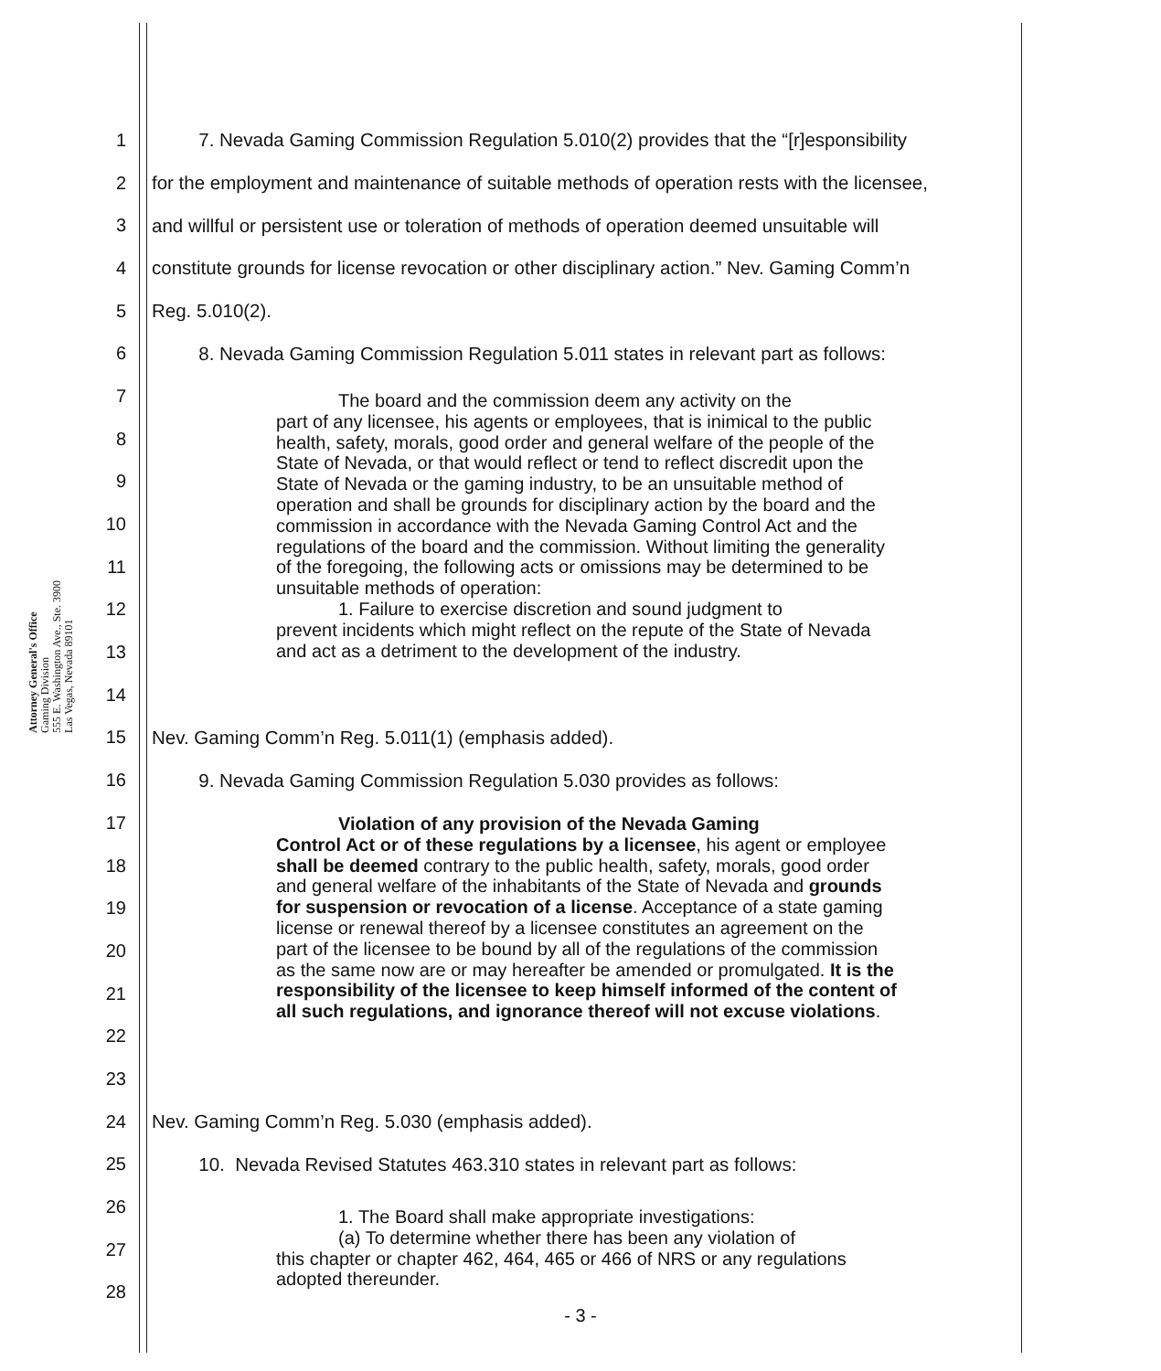Attorney General's Office
Gaming Division
555 E. Washington Ave., Ste. 3900
Las Vegas, Nevada 89101
1 7. Nevada Gaming Commission Regulation 5.010(2) provides that the “[r]esponsibility
2 for the employment and maintenance of suitable methods of operation rests with the licensee,
3 and willful or persistent use or toleration of methods of operation deemed unsuitable will
4 constitute grounds for license revocation or other disciplinary action.” Nev. Gaming Comm’n
5 Reg. 5.010(2).
6 8. Nevada Gaming Commission Regulation 5.011 states in relevant part as follows:
7
The board and the commission deem any activity on the
part of any licensee, his agents or employees, that is inimical to the public health, safety, morals, good order and general welfare of the people of the State of Nevada, or that would reflect or tend to reflect discredit upon the State of Nevada or the gaming industry, to be an unsuitable method of operation and shall be grounds for disciplinary action by the board and the commission in accordance with the Nevada Gaming Control Act and the regulations of the board and the commission. Without limiting the generality of the foregoing, the following acts or omissions may be determined to be unsuitable methods of operation:
1. Failure to exercise discretion and sound judgment to
prevent incidents which might reflect on the repute of the State of Nevada and act as a detriment to the development of the industry.
8
9
10
11
12
13
14
15 Nev. Gaming Comm’n Reg. 5.011(1) (emphasis added).
16 9. Nevada Gaming Commission Regulation 5.030 provides as follows:
Violation of any provision of the Nevada Gaming
Control Act or of these regulations by a licensee, his agent or employee shall be deemed contrary to the public health, safety, morals, good order and general welfare of the inhabitants of the State of Nevada and grounds for suspension or revocation of a license. Acceptance of a state gaming license or renewal thereof by a licensee constitutes an agreement on the part of the licensee to be bound by all of the regulations of the commission as the same now are or may hereafter be amended or promulgated. It is the responsibility of the licensee to keep himself informed of the content of all such regulations, and ignorance thereof will not excuse violations.
17
18
19
20
21
22
23
24 Nev. Gaming Comm’n Reg. 5.030 (emphasis added).
25 10. Nevada Revised Statutes 463.310 states in relevant part as follows:
1. The Board shall make appropriate investigations:
(a) To determine whether there has been any violation of
this chapter or chapter 462, 464, 465 or 466 of NRS or any regulations adopted thereunder.
26
27
28
- 3 -